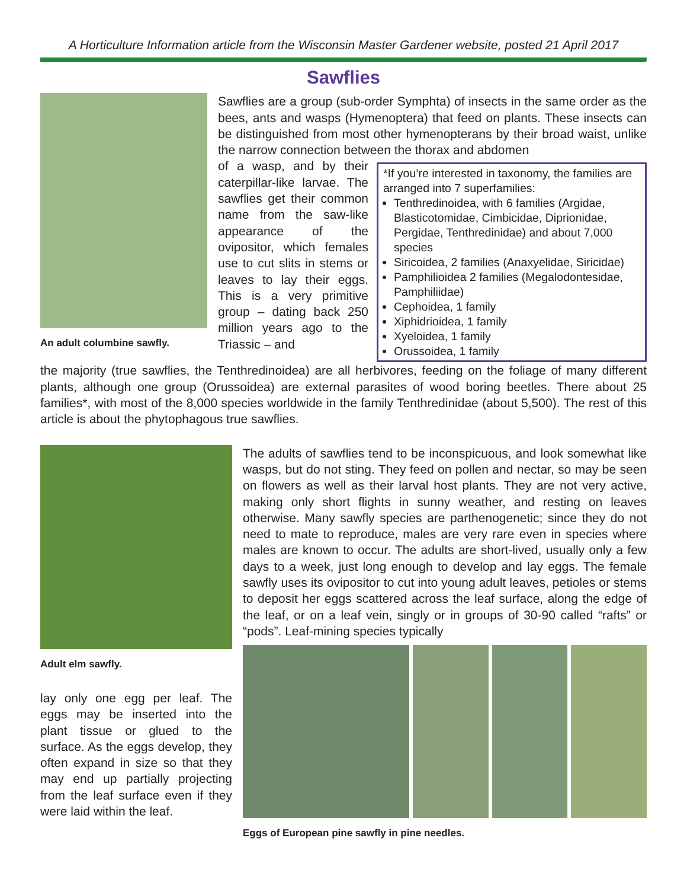A Horticulture Information article from the Wisconsin Master Gardener website, posted 21 April 2017
Sawflies
An adult columbine sawfly.
Sawflies are a group (sub-order Symphta) of insects in the same order as the bees, ants and wasps (Hymenoptera) that feed on plants. These insects can be distinguished from most other hymenopterans by their broad waist, unlike the narrow connection between the thorax and abdomen
of a wasp, and by their caterpillar-like larvae. The sawflies get their common name from the saw-like appearance of the ovipositor, which females use to cut slits in stems or leaves to lay their eggs. This is a very primitive group – dating back 250 million years ago to the Triassic – and
*If you’re interested in taxonomy, the families are arranged into 7 superfamilies:
Tenthredinoidea, with 6 families (Argidae, Blasticotomidae, Cimbicidae, Diprionidae, Pergidae, Tenthredinidae) and about 7,000 species
Siricoidea, 2 families (Anaxyelidae, Siricidae)
Pamphilioidea 2 families (Megalodontesidae, Pamphiliidae)
Cephoidea, 1 family
Xiphidrioidea, 1 family
Xyeloidea, 1 family
Orussoidea, 1 family
the majority (true sawflies, the Tenthredinoidea) are all herbivores, feeding on the foliage of many different plants, although one group (Orussoidea) are external parasites of wood boring beetles. There about 25 families*, with most of the 8,000 species worldwide in the family Tenthredinidae (about 5,500). The rest of this article is about the phytophagous true sawflies.
Adult elm sawfly.
lay only one egg per leaf. The eggs may be inserted into the plant tissue or glued to the surface. As the eggs develop, they often expand in size so that they may end up partially projecting from the leaf surface even if they were laid within the leaf.
The adults of sawflies tend to be inconspicuous, and look somewhat like wasps, but do not sting. They feed on pollen and nectar, so may be seen on flowers as well as their larval host plants. They are not very active, making only short flights in sunny weather, and resting on leaves otherwise. Many sawfly species are parthenogenetic; since they do not need to mate to reproduce, males are very rare even in species where males are known to occur. The adults are short-lived, usually only a few days to a week, just long enough to develop and lay eggs. The female sawfly uses its ovipositor to cut into young adult leaves, petioles or stems to deposit her eggs scattered across the leaf surface, along the edge of the leaf, or on a leaf vein, singly or in groups of 30-90 called “rafts” or “pods”. Leaf-mining species typically
Eggs of European pine sawfly in pine needles.